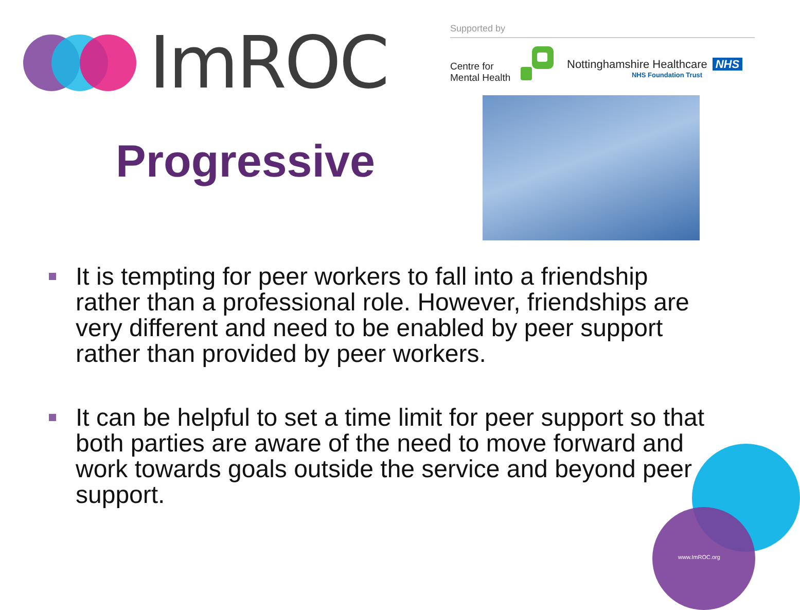ImROC Supported by
Centre for
Mental Health
Nottinghamshire Healthcare NHS
NHS Foundation Trust
Progressive
It is tempting for peer workers to fall into a friendship rather than a professional role. However, friendships are very different and need to be enabled by peer support rather than provided by peer workers.
It can be helpful to set a time limit for peer support so that both parties are aware of the need to move forward and work towards goals outside the service and beyond peer support.
www.ImROC.org